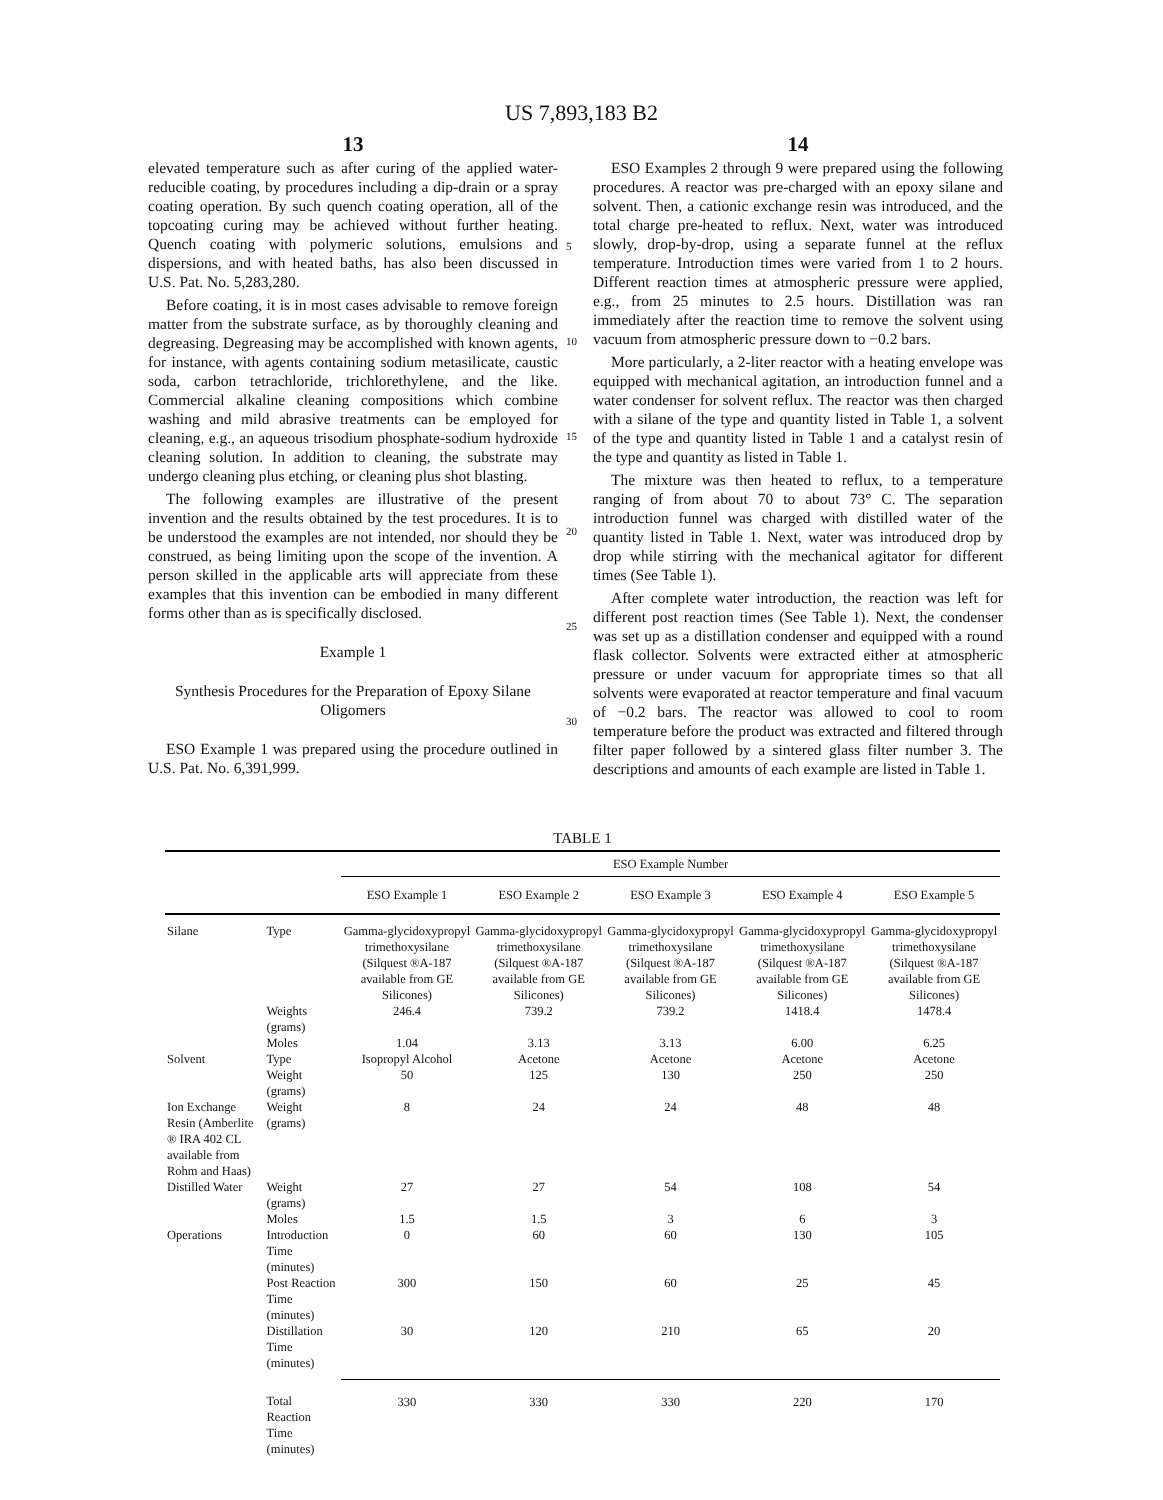US 7,893,183 B2
13
elevated temperature such as after curing of the applied water-reducible coating, by procedures including a dip-drain or a spray coating operation. By such quench coating operation, all of the topcoating curing may be achieved without further heating. Quench coating with polymeric solutions, emulsions and dispersions, and with heated baths, has also been discussed in U.S. Pat. No. 5,283,280.
Before coating, it is in most cases advisable to remove foreign matter from the substrate surface, as by thoroughly cleaning and degreasing. Degreasing may be accomplished with known agents, for instance, with agents containing sodium metasilicate, caustic soda, carbon tetrachloride, trichlorethylene, and the like. Commercial alkaline cleaning compositions which combine washing and mild abrasive treatments can be employed for cleaning, e.g., an aqueous trisodium phosphate-sodium hydroxide cleaning solution. In addition to cleaning, the substrate may undergo cleaning plus etching, or cleaning plus shot blasting.
The following examples are illustrative of the present invention and the results obtained by the test procedures. It is to be understood the examples are not intended, nor should they be construed, as being limiting upon the scope of the invention. A person skilled in the applicable arts will appreciate from these examples that this invention can be embodied in many different forms other than as is specifically disclosed.
Example 1
Synthesis Procedures for the Preparation of Epoxy Silane Oligomers
ESO Example 1 was prepared using the procedure outlined in U.S. Pat. No. 6,391,999.
14
ESO Examples 2 through 9 were prepared using the following procedures. A reactor was pre-charged with an epoxy silane and solvent. Then, a cationic exchange resin was introduced, and the total charge pre-heated to reflux. Next, water was introduced slowly, drop-by-drop, using a separate funnel at the reflux temperature. Introduction times were varied from 1 to 2 hours. Different reaction times at atmospheric pressure were applied, e.g., from 25 minutes to 2.5 hours. Distillation was ran immediately after the reaction time to remove the solvent using vacuum from atmospheric pressure down to −0.2 bars.
More particularly, a 2-liter reactor with a heating envelope was equipped with mechanical agitation, an introduction funnel and a water condenser for solvent reflux. The reactor was then charged with a silane of the type and quantity listed in Table 1, a solvent of the type and quantity listed in Table 1 and a catalyst resin of the type and quantity as listed in Table 1.
The mixture was then heated to reflux, to a temperature ranging of from about 70 to about 73° C. The separation introduction funnel was charged with distilled water of the quantity listed in Table 1. Next, water was introduced drop by drop while stirring with the mechanical agitator for different times (See Table 1).
After complete water introduction, the reaction was left for different post reaction times (See Table 1). Next, the condenser was set up as a distillation condenser and equipped with a round flask collector. Solvents were extracted either at atmospheric pressure or under vacuum for appropriate times so that all solvents were evaporated at reactor temperature and final vacuum of −0.2 bars. The reactor was allowed to cool to room temperature before the product was extracted and filtered through filter paper followed by a sintered glass filter number 3. The descriptions and amounts of each example are listed in Table 1.
5
10
15
20
25
30
| TABLE 1 | | | | | | |
| --- | --- | --- | --- | --- | --- | --- |
| | | ESO Example Number | | | | |
| | | ESO Example 1 | ESO Example 2 | ESO Example 3 | ESO Example 4 | ESO Example 5 |
| Silane | Type | Gamma-glycidoxypropyl trimethoxysilane (Silquest ®A-187 available from GE Silicones) | Gamma-glycidoxypropyl trimethoxysilane (Silquest ®A-187 available from GE Silicones) | Gamma-glycidoxypropyl trimethoxysilane (Silquest ®A-187 available from GE Silicones) | Gamma-glycidoxypropyl trimethoxysilane (Silquest ®A-187 available from GE Silicones) | Gamma-glycidoxypropyl trimethoxysilane (Silquest ®A-187 available from GE Silicones) |
| | Weights (grams) | 246.4 | 739.2 | 739.2 | 1418.4 | 1478.4 |
| | Moles | 1.04 | 3.13 | 3.13 | 6.00 | 6.25 |
| Solvent | Type | Isopropyl Alcohol | Acetone | Acetone | Acetone | Acetone |
| | Weight (grams) | 50 | 125 | 130 | 250 | 250 |
| Ion Exchange Resin (Amberlite ® IRA 402 CL available from Rohm and Haas) | Weight (grams) | 8 | 24 | 24 | 48 | 48 |
| Distilled Water | Weight (grams) | 27 | 27 | 54 | 108 | 54 |
| | Moles | 1.5 | 1.5 | 3 | 6 | 3 |
| Operations | Introduction Time (minutes) | 0 | 60 | 60 | 130 | 105 |
| | Post Reaction Time (minutes) | 300 | 150 | 60 | 25 | 45 |
| | Distillation Time (minutes) | 30 | 120 | 210 | 65 | 20 |
| | Total Reaction Time (minutes) | 330 | 330 | 330 | 220 | 170 |